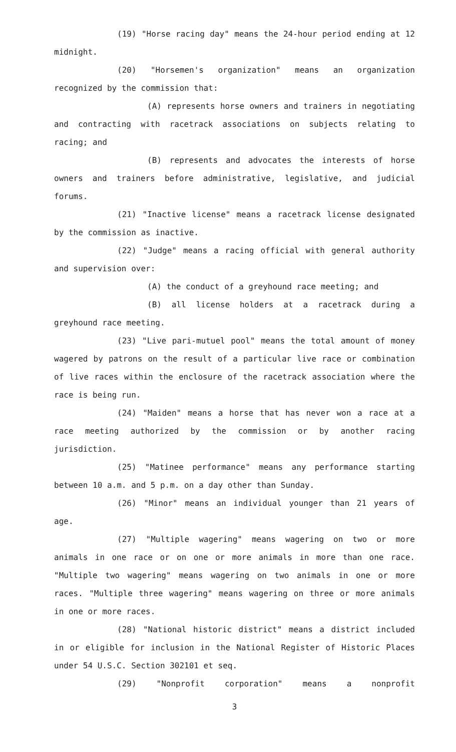(19) "Horse racing day" means the 24-hour period ending at 12 midnight.
(20) "Horsemen's organization" means an organization recognized by the commission that:
(A) represents horse owners and trainers in negotiating and contracting with racetrack associations on subjects relating to racing; and
(B) represents and advocates the interests of horse owners and trainers before administrative, legislative, and judicial forums.
(21) "Inactive license" means a racetrack license designated by the commission as inactive.
(22) "Judge" means a racing official with general authority and supervision over:
(A) the conduct of a greyhound race meeting; and
(B) all license holders at a racetrack during a greyhound race meeting.
(23) "Live pari-mutuel pool" means the total amount of money wagered by patrons on the result of a particular live race or combination of live races within the enclosure of the racetrack association where the race is being run.
(24) "Maiden" means a horse that has never won a race at a race meeting authorized by the commission or by another racing jurisdiction.
(25) "Matinee performance" means any performance starting between 10 a.m. and 5 p.m. on a day other than Sunday.
(26) "Minor" means an individual younger than 21 years of age.
(27) "Multiple wagering" means wagering on two or more animals in one race or on one or more animals in more than one race. "Multiple two wagering" means wagering on two animals in one or more races. "Multiple three wagering" means wagering on three or more animals in one or more races.
(28) "National historic district" means a district included in or eligible for inclusion in the National Register of Historic Places under 54 U.S.C. Section 302101 et seq.
(29) "Nonprofit corporation" means a nonprofit
3